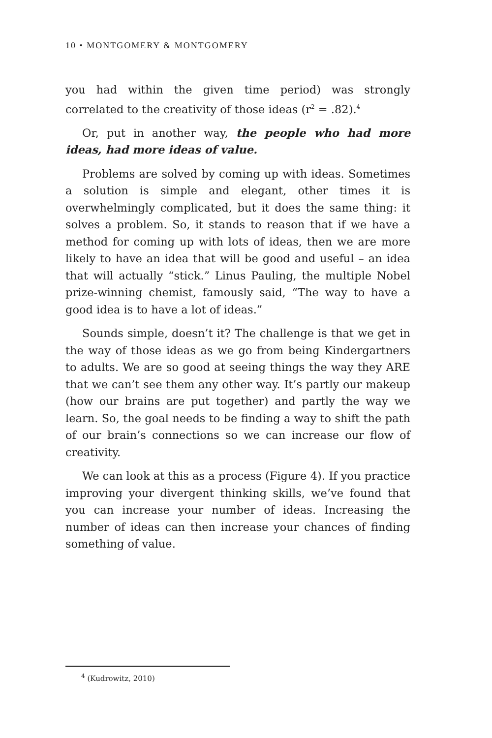10 • MONTGOMERY & MONTGOMERY
you had within the given time period) was strongly correlated to the creativity of those ideas (r<sup>2</sup> = .82).<sup>4</sup>
Or, put in another way, the people who had more ideas, had more ideas of value.
Problems are solved by coming up with ideas. Sometimes a solution is simple and elegant, other times it is overwhelmingly complicated, but it does the same thing: it solves a problem. So, it stands to reason that if we have a method for coming up with lots of ideas, then we are more likely to have an idea that will be good and useful – an idea that will actually “stick.” Linus Pauling, the multiple Nobel prize-winning chemist, famously said, “The way to have a good idea is to have a lot of ideas.”
Sounds simple, doesn’t it? The challenge is that we get in the way of those ideas as we go from being Kindergartners to adults. We are so good at seeing things the way they ARE that we can’t see them any other way. It’s partly our makeup (how our brains are put together) and partly the way we learn. So, the goal needs to be finding a way to shift the path of our brain’s connections so we can increase our flow of creativity.
We can look at this as a process (Figure 4). If you practice improving your divergent thinking skills, we’ve found that you can increase your number of ideas. Increasing the number of ideas can then increase your chances of finding something of value.
<sup>4</sup> (Kudrowitz, 2010)